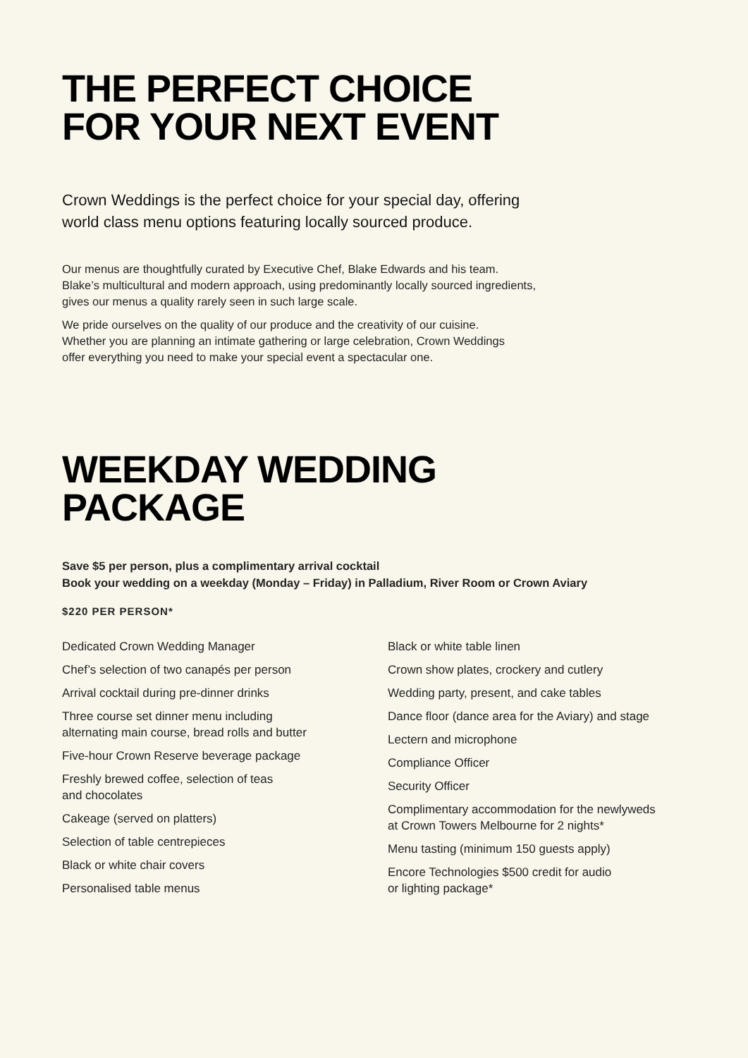THE PERFECT CHOICE
FOR YOUR NEXT EVENT
Crown Weddings is the perfect choice for your special day, offering
world class menu options featuring locally sourced produce.
Our menus are thoughtfully curated by Executive Chef, Blake Edwards and his team.
Blake’s multicultural and modern approach, using predominantly locally sourced ingredients,
gives our menus a quality rarely seen in such large scale.
We pride ourselves on the quality of our produce and the creativity of our cuisine.
Whether you are planning an intimate gathering or large celebration, Crown Weddings
offer everything you need to make your special event a spectacular one.
WEEKDAY WEDDING
PACKAGE
Save $5 per person, plus a complimentary arrival cocktail
Book your wedding on a weekday (Monday – Friday) in Palladium, River Room or Crown Aviary
$220 PER PERSON*
Dedicated Crown Wedding Manager
Chef’s selection of two canapés per person
Arrival cocktail during pre-dinner drinks
Three course set dinner menu including
alternating main course, bread rolls and butter
Five-hour Crown Reserve beverage package
Freshly brewed coffee, selection of teas
and chocolates
Cakeage (served on platters)
Selection of table centrepieces
Black or white chair covers
Personalised table menus
Black or white table linen
Crown show plates, crockery and cutlery
Wedding party, present, and cake tables
Dance floor (dance area for the Aviary) and stage
Lectern and microphone
Compliance Officer
Security Officer
Complimentary accommodation for the newlyweds
at Crown Towers Melbourne for 2 nights*
Menu tasting (minimum 150 guests apply)
Encore Technologies $500 credit for audio
or lighting package*